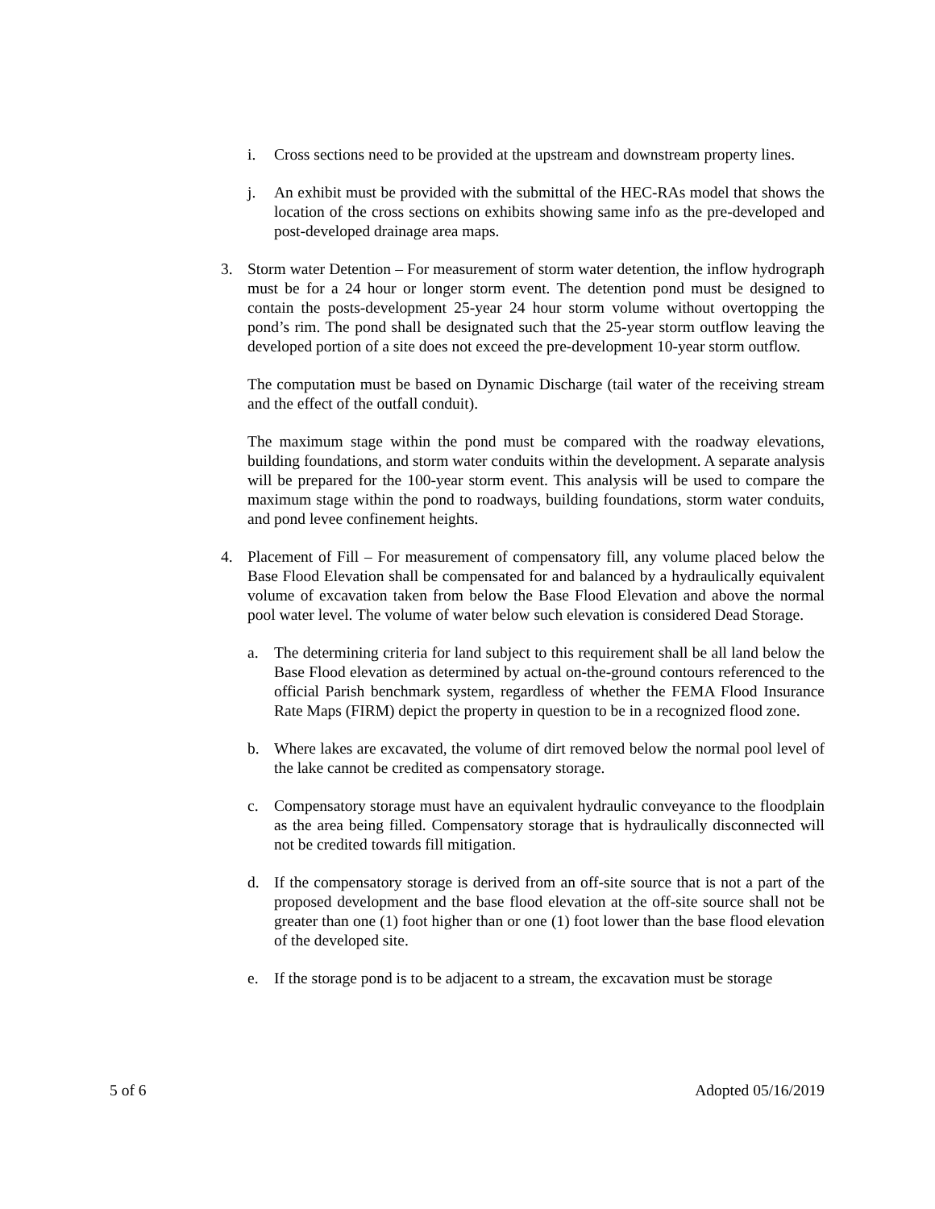i. Cross sections need to be provided at the upstream and downstream property lines.
j. An exhibit must be provided with the submittal of the HEC-RAs model that shows the location of the cross sections on exhibits showing same info as the pre-developed and post-developed drainage area maps.
3. Storm water Detention – For measurement of storm water detention, the inflow hydrograph must be for a 24 hour or longer storm event. The detention pond must be designed to contain the posts-development 25-year 24 hour storm volume without overtopping the pond’s rim. The pond shall be designated such that the 25-year storm outflow leaving the developed portion of a site does not exceed the pre-development 10-year storm outflow.
The computation must be based on Dynamic Discharge (tail water of the receiving stream and the effect of the outfall conduit).
The maximum stage within the pond must be compared with the roadway elevations, building foundations, and storm water conduits within the development. A separate analysis will be prepared for the 100-year storm event. This analysis will be used to compare the maximum stage within the pond to roadways, building foundations, storm water conduits, and pond levee confinement heights.
4. Placement of Fill – For measurement of compensatory fill, any volume placed below the Base Flood Elevation shall be compensated for and balanced by a hydraulically equivalent volume of excavation taken from below the Base Flood Elevation and above the normal pool water level. The volume of water below such elevation is considered Dead Storage.
a. The determining criteria for land subject to this requirement shall be all land below the Base Flood elevation as determined by actual on-the-ground contours referenced to the official Parish benchmark system, regardless of whether the FEMA Flood Insurance Rate Maps (FIRM) depict the property in question to be in a recognized flood zone.
b. Where lakes are excavated, the volume of dirt removed below the normal pool level of the lake cannot be credited as compensatory storage.
c. Compensatory storage must have an equivalent hydraulic conveyance to the floodplain as the area being filled. Compensatory storage that is hydraulically disconnected will not be credited towards fill mitigation.
d. If the compensatory storage is derived from an off-site source that is not a part of the proposed development and the base flood elevation at the off-site source shall not be greater than one (1) foot higher than or one (1) foot lower than the base flood elevation of the developed site.
e. If the storage pond is to be adjacent to a stream, the excavation must be storage
5 of 6 Adopted 05/16/2019